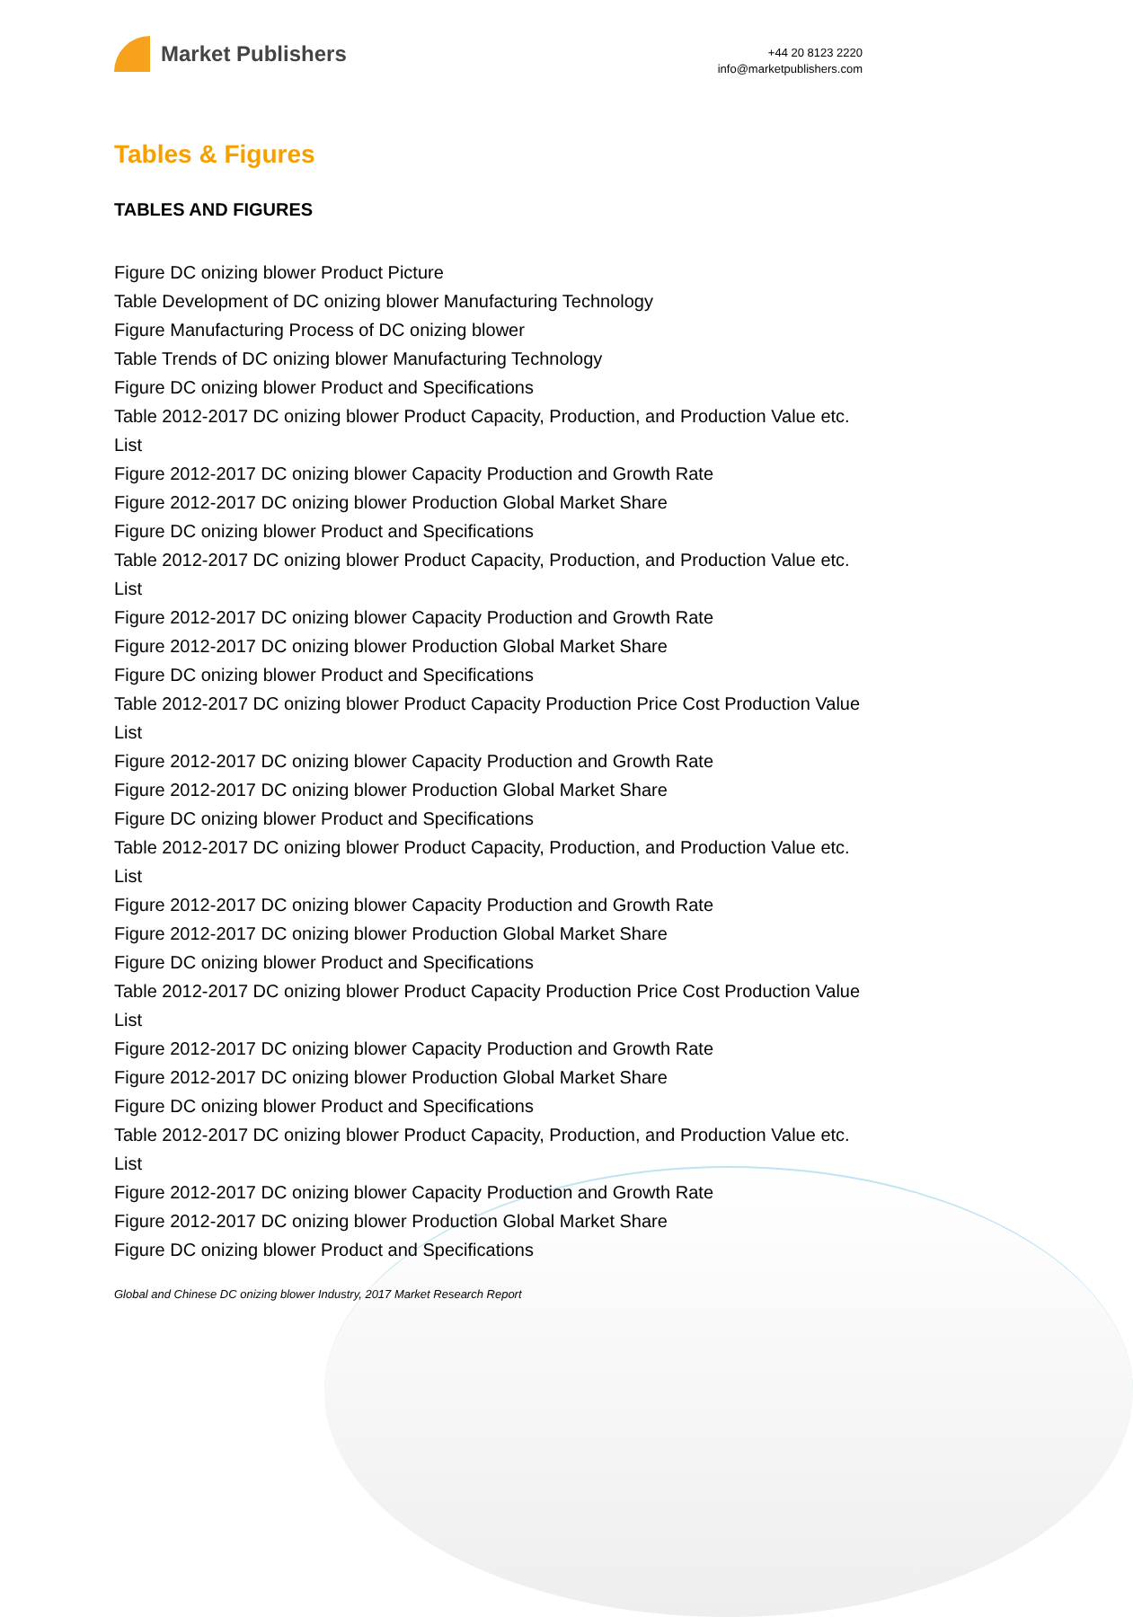Market Publishers
+44 20 8123 2220
info@marketpublishers.com
Tables & Figures
TABLES AND FIGURES
Figure DC onizing blower Product Picture
Table Development of DC onizing blower Manufacturing Technology
Figure Manufacturing Process of DC onizing blower
Table Trends of DC onizing blower Manufacturing Technology
Figure DC onizing blower Product and Specifications
Table 2012-2017 DC onizing blower Product Capacity, Production, and Production Value etc. List
Figure 2012-2017 DC onizing blower Capacity Production and Growth Rate
Figure 2012-2017 DC onizing blower Production Global Market Share
Figure DC onizing blower Product and Specifications
Table 2012-2017 DC onizing blower Product Capacity, Production, and Production Value etc. List
Figure 2012-2017 DC onizing blower Capacity Production and Growth Rate
Figure 2012-2017 DC onizing blower Production Global Market Share
Figure DC onizing blower Product and Specifications
Table 2012-2017 DC onizing blower Product Capacity Production Price Cost Production Value List
Figure 2012-2017 DC onizing blower Capacity Production and Growth Rate
Figure 2012-2017 DC onizing blower Production Global Market Share
Figure DC onizing blower Product and Specifications
Table 2012-2017 DC onizing blower Product Capacity, Production, and Production Value etc. List
Figure 2012-2017 DC onizing blower Capacity Production and Growth Rate
Figure 2012-2017 DC onizing blower Production Global Market Share
Figure DC onizing blower Product and Specifications
Table 2012-2017 DC onizing blower Product Capacity Production Price Cost Production Value List
Figure 2012-2017 DC onizing blower Capacity Production and Growth Rate
Figure 2012-2017 DC onizing blower Production Global Market Share
Figure DC onizing blower Product and Specifications
Table 2012-2017 DC onizing blower Product Capacity, Production, and Production Value etc. List
Figure 2012-2017 DC onizing blower Capacity Production and Growth Rate
Figure 2012-2017 DC onizing blower Production Global Market Share
Figure DC onizing blower Product and Specifications
Global and Chinese DC onizing blower Industry, 2017 Market Research Report